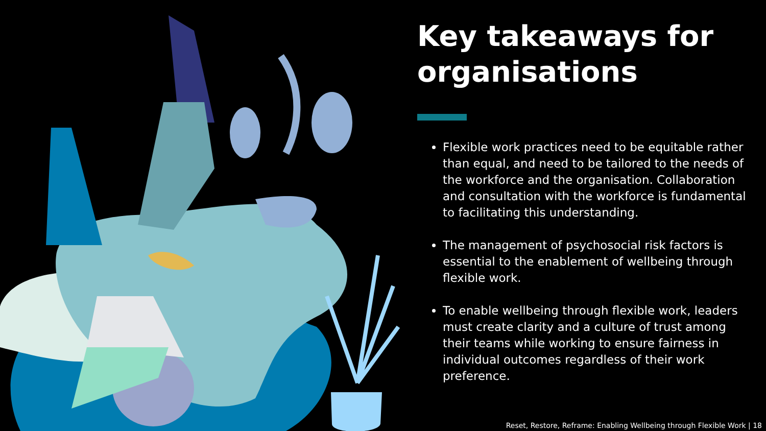Key takeaways for organisations
Flexible work practices need to be equitable rather than equal, and need to be tailored to the needs of the workforce and the organisation. Collaboration and consultation with the workforce is fundamental to facilitating this understanding.
The management of psychosocial risk factors is essential to the enablement of wellbeing through flexible work.
To enable wellbeing through flexible work, leaders must create clarity and a culture of trust among their teams while working to ensure fairness in individual outcomes regardless of their work preference.
Reset, Restore, Reframe: Enabling Wellbeing through Flexible Work | 18